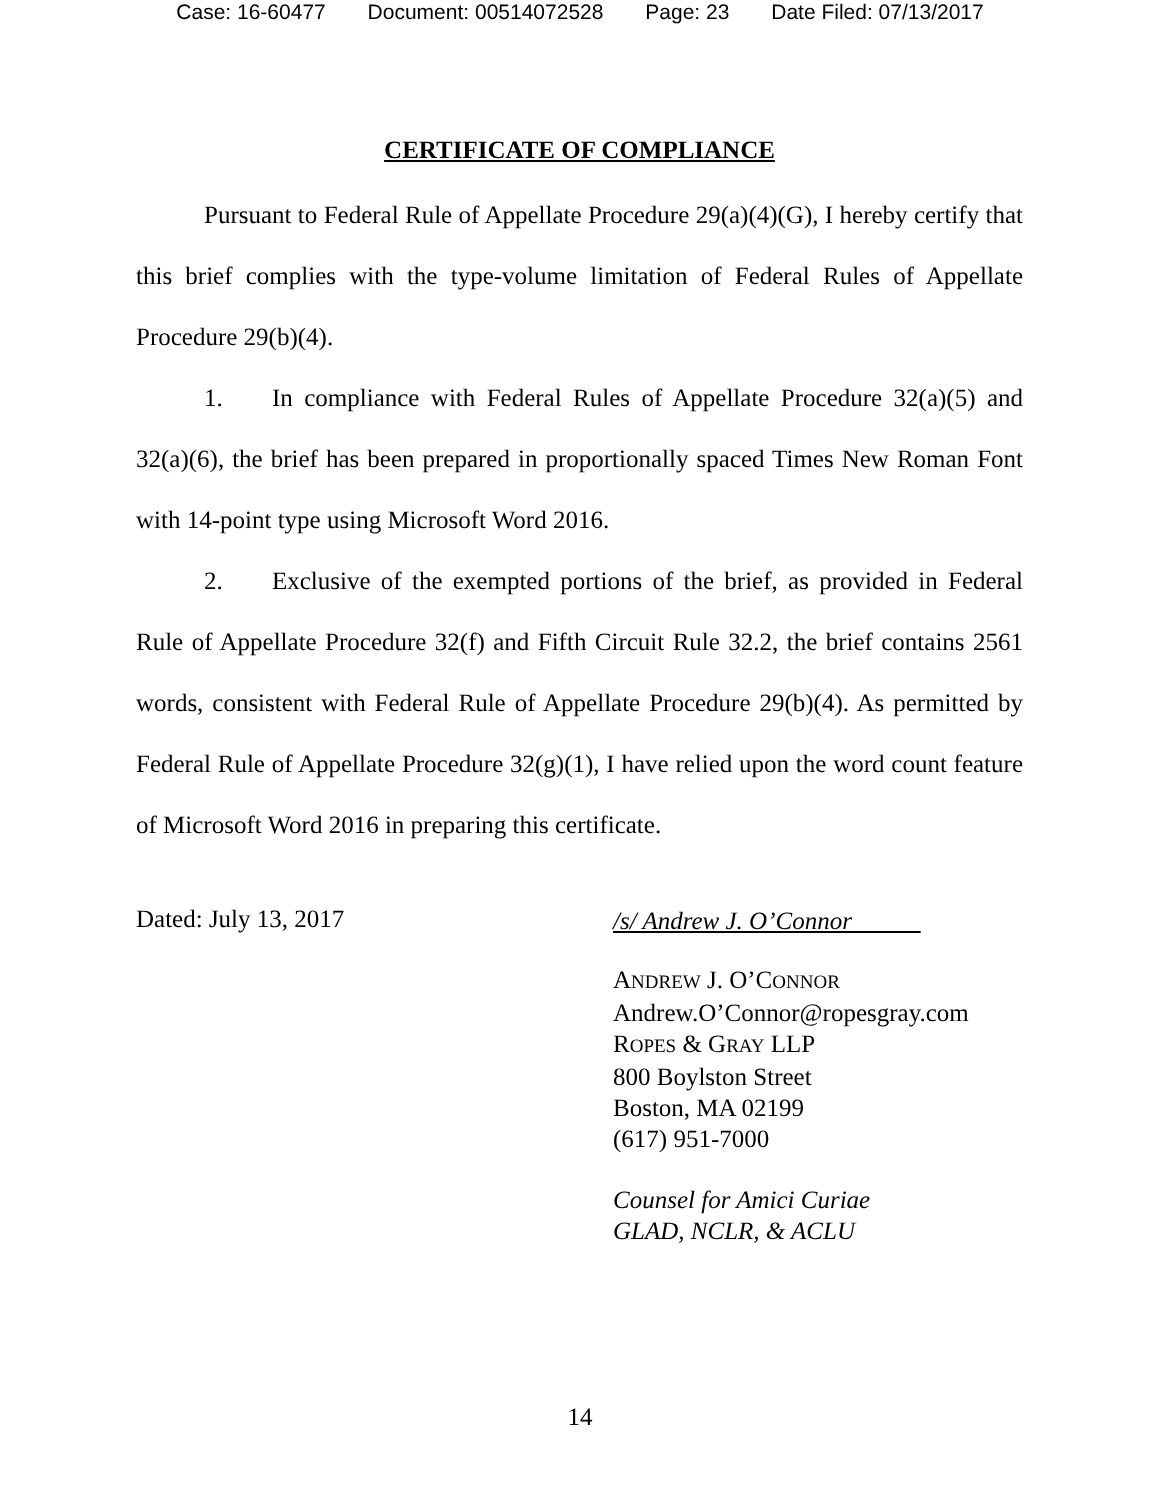Case: 16-60477 Document: 00514072528 Page: 23 Date Filed: 07/13/2017
CERTIFICATE OF COMPLIANCE
Pursuant to Federal Rule of Appellate Procedure 29(a)(4)(G), I hereby certify that this brief complies with the type-volume limitation of Federal Rules of Appellate Procedure 29(b)(4).
1. In compliance with Federal Rules of Appellate Procedure 32(a)(5) and 32(a)(6), the brief has been prepared in proportionally spaced Times New Roman Font with 14-point type using Microsoft Word 2016.
2. Exclusive of the exempted portions of the brief, as provided in Federal Rule of Appellate Procedure 32(f) and Fifth Circuit Rule 32.2, the brief contains 2561 words, consistent with Federal Rule of Appellate Procedure 29(b)(4). As permitted by Federal Rule of Appellate Procedure 32(g)(1), I have relied upon the word count feature of Microsoft Word 2016 in preparing this certificate.
Dated: July 13, 2017
/s/ Andrew J. O’Connor
ANDREW J. O’CONNOR
Andrew.O’Connor@ropesgray.com
ROPES & GRAY LLP
800 Boylston Street
Boston, MA 02199
(617) 951-7000
Counsel for Amici Curiae
GLAD, NCLR, & ACLU
14